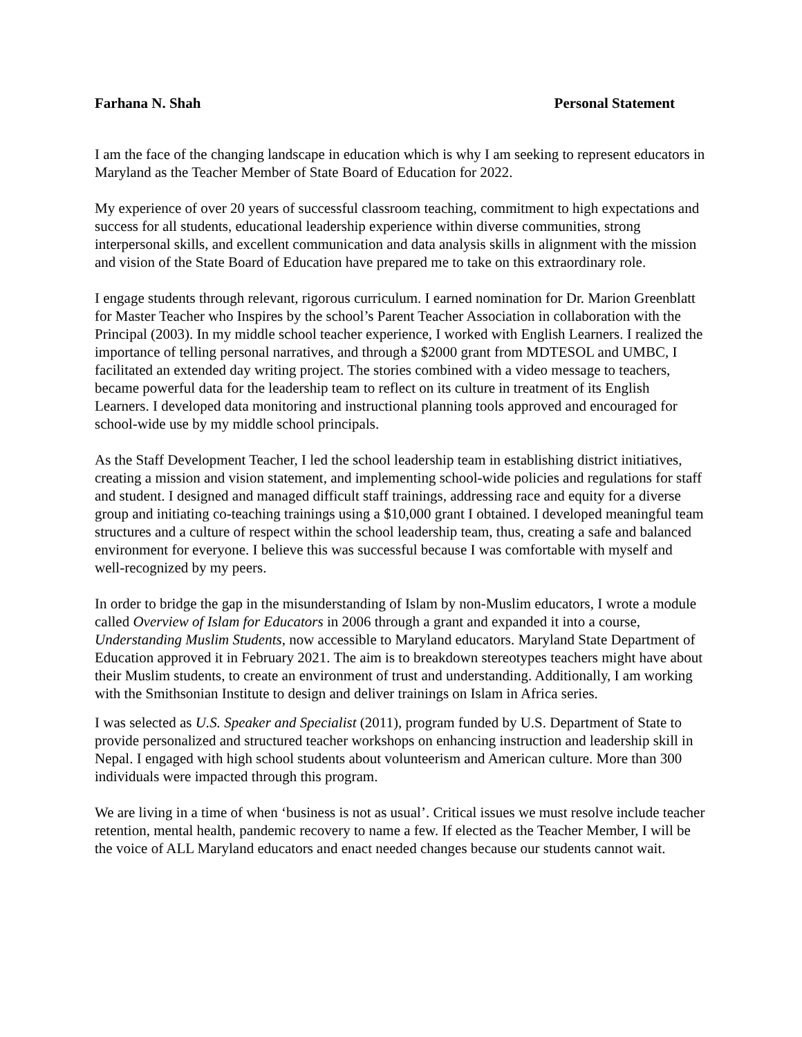Farhana N. Shah Personal Statement
I am the face of the changing landscape in education which is why I am seeking to represent educators in Maryland as the Teacher Member of State Board of Education for 2022.
My experience of over 20 years of successful classroom teaching, commitment to high expectations and success for all students, educational leadership experience within diverse communities, strong interpersonal skills, and excellent communication and data analysis skills in alignment with the mission and vision of the State Board of Education have prepared me to take on this extraordinary role.
I engage students through relevant, rigorous curriculum. I earned nomination for Dr. Marion Greenblatt for Master Teacher who Inspires by the school’s Parent Teacher Association in collaboration with the Principal (2003). In my middle school teacher experience, I worked with English Learners. I realized the importance of telling personal narratives, and through a $2000 grant from MDTESOL and UMBC, I facilitated an extended day writing project. The stories combined with a video message to teachers, became powerful data for the leadership team to reflect on its culture in treatment of its English Learners. I developed data monitoring and instructional planning tools approved and encouraged for school-wide use by my middle school principals.
As the Staff Development Teacher, I led the school leadership team in establishing district initiatives, creating a mission and vision statement, and implementing school-wide policies and regulations for staff and student. I designed and managed difficult staff trainings, addressing race and equity for a diverse group and initiating co-teaching trainings using a $10,000 grant I obtained. I developed meaningful team structures and a culture of respect within the school leadership team, thus, creating a safe and balanced environment for everyone. I believe this was successful because I was comfortable with myself and well-recognized by my peers.
In order to bridge the gap in the misunderstanding of Islam by non-Muslim educators, I wrote a module called Overview of Islam for Educators in 2006 through a grant and expanded it into a course, Understanding Muslim Students, now accessible to Maryland educators. Maryland State Department of Education approved it in February 2021. The aim is to breakdown stereotypes teachers might have about their Muslim students, to create an environment of trust and understanding. Additionally, I am working with the Smithsonian Institute to design and deliver trainings on Islam in Africa series.
I was selected as U.S. Speaker and Specialist (2011), program funded by U.S. Department of State to provide personalized and structured teacher workshops on enhancing instruction and leadership skill in Nepal. I engaged with high school students about volunteerism and American culture. More than 300 individuals were impacted through this program.
We are living in a time of when ‘business is not as usual’. Critical issues we must resolve include teacher retention, mental health, pandemic recovery to name a few. If elected as the Teacher Member, I will be the voice of ALL Maryland educators and enact needed changes because our students cannot wait.